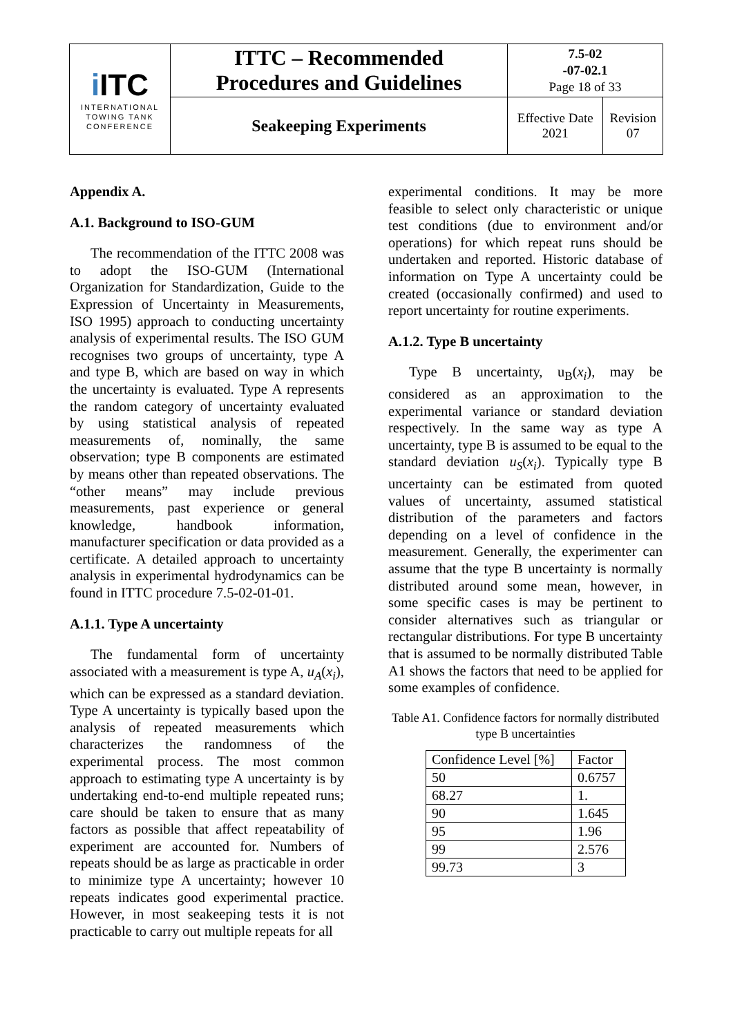| i ITC INTERNATIONAL TOWING TANK CONFERENCE | ITTC – Recommended Procedures and Guidelines | 7.5-02 -07-02.1 Page 18 of 33 | |
| | Seakeeping Experiments | Effective Date 2021 | Revision 07 |
Appendix A.
A.1. Background to ISO-GUM
The recommendation of the ITTC 2008 was to adopt the ISO-GUM (International Organization for Standardization, Guide to the Expression of Uncertainty in Measurements, ISO 1995) approach to conducting uncertainty analysis of experimental results. The ISO GUM recognises two groups of uncertainty, type A and type B, which are based on way in which the uncertainty is evaluated. Type A represents the random category of uncertainty evaluated by using statistical analysis of repeated measurements of, nominally, the same observation; type B components are estimated by means other than repeated observations. The “other means” may include previous measurements, past experience or general knowledge, handbook information, manufacturer specification or data provided as a certificate. A detailed approach to uncertainty analysis in experimental hydrodynamics can be found in ITTC procedure 7.5-02-01-01.
A.1.1. Type A uncertainty
The fundamental form of uncertainty associated with a measurement is type A, u<sub>A</sub>(x<sub>i</sub>), which can be expressed as a standard deviation. Type A uncertainty is typically based upon the analysis of repeated measurements which characterizes the randomness of the experimental process. The most common approach to estimating type A uncertainty is by undertaking end-to-end multiple repeated runs; care should be taken to ensure that as many factors as possible that affect repeatability of experiment are accounted for. Numbers of repeats should be as large as practicable in order to minimize type A uncertainty; however 10 repeats indicates good experimental practice. However, in most seakeeping tests it is not practicable to carry out multiple repeats for all
experimental conditions. It may be more feasible to select only characteristic or unique test conditions (due to environment and/or operations) for which repeat runs should be undertaken and reported. Historic database of information on Type A uncertainty could be created (occasionally confirmed) and used to report uncertainty for routine experiments.
A.1.2. Type B uncertainty
Type B uncertainty, u<sub>B</sub>(x<sub>i</sub>), may be considered as an approximation to the experimental variance or standard deviation respectively. In the same way as type A uncertainty, type B is assumed to be equal to the standard deviation u<sub>S</sub>(x<sub>i</sub>). Typically type B uncertainty can be estimated from quoted values of uncertainty, assumed statistical distribution of the parameters and factors depending on a level of confidence in the measurement. Generally, the experimenter can assume that the type B uncertainty is normally distributed around some mean, however, in some specific cases is may be pertinent to consider alternatives such as triangular or rectangular distributions. For type B uncertainty that is assumed to be normally distributed Table A1 shows the factors that need to be applied for some examples of confidence.
Table A1. Confidence factors for normally distributed type B uncertainties
| Confidence Level [%] | Factor |
| 50 | 0.6757 |
| 68.27 | 1. |
| 90 | 1.645 |
| 95 | 1.96 |
| 99 | 2.576 |
| 99.73 | 3 |